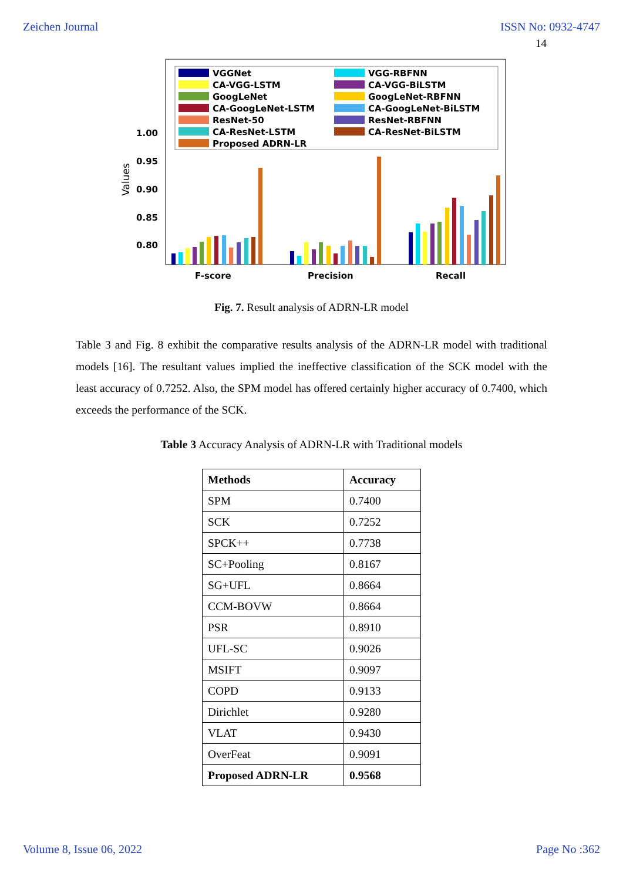Zeichen Journal ISSN No: 0932-4747
14
VGGNet
CA-VGG-LSTM
GoogLeNet
CA-GoogLeNet-LSTM
ResNet-50
CA-ResNet-LSTM
Proposed ADRN-LR
VGG-RBFNN
CA-VGG-BiLSTM
GoogLeNet-RBFNN
CA-GoogLeNet-BiLSTM
ResNet-RBFNN
CA-ResNet-BiLSTM
1.00
0.95
0.90
0.85
0.80
Values
F-score
Precision
Recall
Fig. 7. Result analysis of ADRN-LR model
Table 3 and Fig. 8 exhibit the comparative results analysis of the ADRN-LR model with traditional models [16]. The resultant values implied the ineffective classification of the SCK model with the least accuracy of 0.7252. Also, the SPM model has offered certainly higher accuracy of 0.7400, which exceeds the performance of the SCK.
Table 3 Accuracy Analysis of ADRN-LR with Traditional models
| Methods | Accuracy |
| --- | --- |
| SPM | 0.7400 |
| SCK | 0.7252 |
| SPCK++ | 0.7738 |
| SC+Pooling | 0.8167 |
| SG+UFL | 0.8664 |
| CCM-BOVW | 0.8664 |
| PSR | 0.8910 |
| UFL-SC | 0.9026 |
| MSIFT | 0.9097 |
| COPD | 0.9133 |
| Dirichlet | 0.9280 |
| VLAT | 0.9430 |
| OverFeat | 0.9091 |
| Proposed ADRN-LR | 0.9568 |
Volume 8, Issue 06, 2022 Page No :362